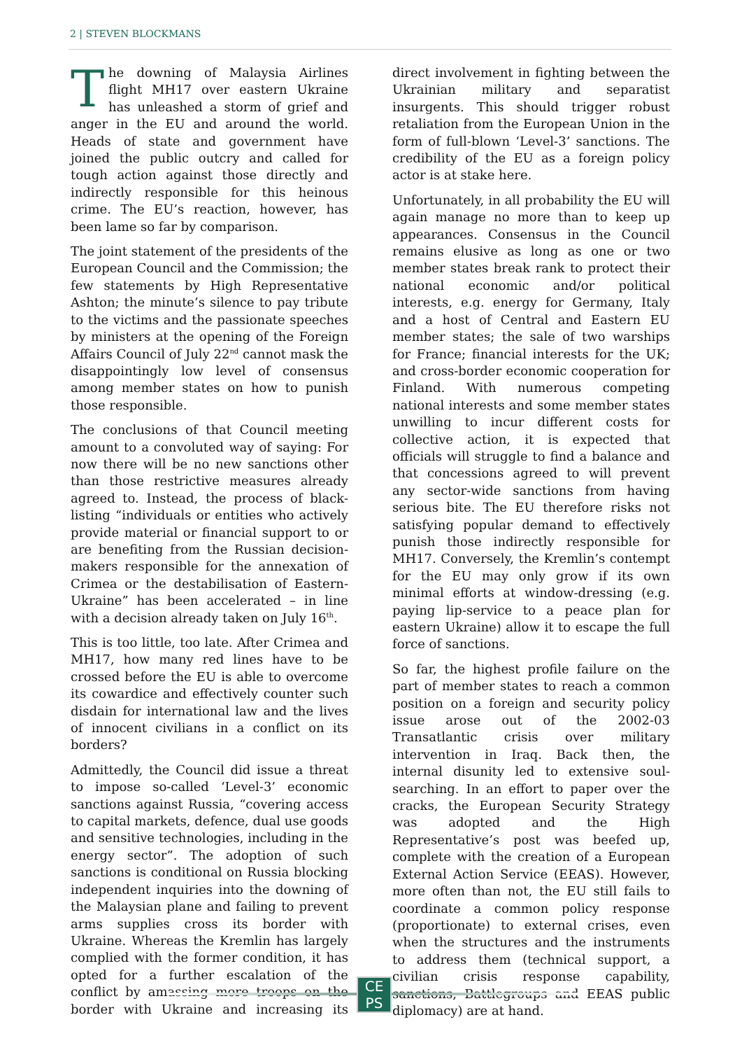2 | STEVEN BLOCKMANS
The downing of Malaysia Airlines flight MH17 over eastern Ukraine has unleashed a storm of grief and anger in the EU and around the world. Heads of state and government have joined the public outcry and called for tough action against those directly and indirectly responsible for this heinous crime. The EU’s reaction, however, has been lame so far by comparison.
The joint statement of the presidents of the European Council and the Commission; the few statements by High Representative Ashton; the minute’s silence to pay tribute to the victims and the passionate speeches by ministers at the opening of the Foreign Affairs Council of July 22<sup>nd</sup> cannot mask the disappointingly low level of consensus among member states on how to punish those responsible.
The conclusions of that Council meeting amount to a convoluted way of saying: For now there will be no new sanctions other than those restrictive measures already agreed to. Instead, the process of black-listing “individuals or entities who actively provide material or financial support to or are benefiting from the Russian decision-makers responsible for the annexation of Crimea or the destabilisation of Eastern-Ukraine” has been accelerated – in line with a decision already taken on July 16<sup>th</sup>.
This is too little, too late. After Crimea and MH17, how many red lines have to be crossed before the EU is able to overcome its cowardice and effectively counter such disdain for international law and the lives of innocent civilians in a conflict on its borders?
Admittedly, the Council did issue a threat to impose so-called ‘Level-3’ economic sanctions against Russia, “covering access to capital markets, defence, dual use goods and sensitive technologies, including in the energy sector”. The adoption of such sanctions is conditional on Russia blocking independent inquiries into the downing of the Malaysian plane and failing to prevent arms supplies cross its border with Ukraine. Whereas the Kremlin has largely complied with the former condition, it has opted for a further escalation of the conflict by amassing more troops on the border with Ukraine and increasing its direct involvement in fighting between the Ukrainian military and separatist insurgents. This should trigger robust retaliation from the European Union in the form of full-blown ‘Level-3’ sanctions. The credibility of the EU as a foreign policy actor is at stake here.
Unfortunately, in all probability the EU will again manage no more than to keep up appearances. Consensus in the Council remains elusive as long as one or two member states break rank to protect their national economic and/or political interests, e.g. energy for Germany, Italy and a host of Central and Eastern EU member states; the sale of two warships for France; financial interests for the UK; and cross-border economic cooperation for Finland. With numerous competing national interests and some member states unwilling to incur different costs for collective action, it is expected that officials will struggle to find a balance and that concessions agreed to will prevent any sector-wide sanctions from having serious bite. The EU therefore risks not satisfying popular demand to effectively punish those indirectly responsible for MH17. Conversely, the Kremlin’s contempt for the EU may only grow if its own minimal efforts at window-dressing (e.g. paying lip-service to a peace plan for eastern Ukraine) allow it to escape the full force of sanctions.
So far, the highest profile failure on the part of member states to reach a common position on a foreign and security policy issue arose out of the 2002-03 Transatlantic crisis over military intervention in Iraq. Back then, the internal disunity led to extensive soul-searching. In an effort to paper over the cracks, the European Security Strategy was adopted and the High Representative’s post was beefed up, complete with the creation of a European External Action Service (EEAS). However, more often than not, the EU still fails to coordinate a common policy response (proportionate) to external crises, even when the structures and the instruments to address them (technical support, a civilian crisis response capability, sanctions, Battlegroups and EEAS public diplomacy) are at hand.
CE
PS